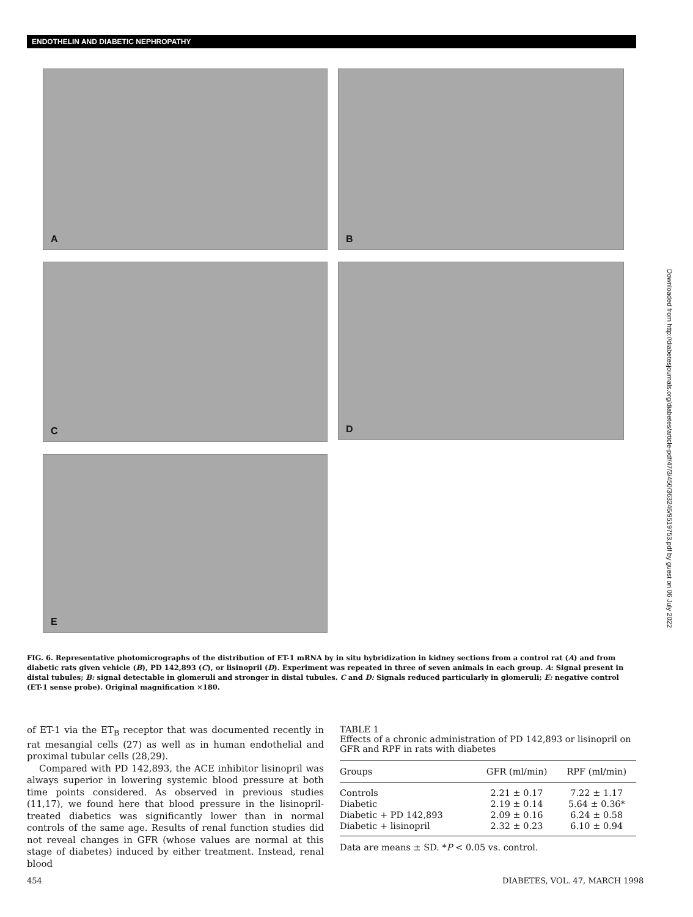ENDOTHELIN AND DIABETIC NEPHROPATHY
A B
C D
E
Downloaded from http://diabetesjournals.org/diabetes/article-pdf/47/3/450/363246/9519753.pdf by guest on 06 July 2022
FIG. 6. Representative photomicrographs of the distribution of ET-1 mRNA by in situ hybridization in kidney sections from a control rat (A) and from diabetic rats given vehicle (B), PD 142,893 (C), or lisinopril (D). Experiment was repeated in three of seven animals in each group. A: Signal present in distal tubules; B: signal detectable in glomeruli and stronger in distal tubules. C and D: Signals reduced particularly in glomeruli; E: negative control (ET-1 sense probe). Original magnification ×180.
of ET-1 via the ET<sub>B</sub> receptor that was documented recently in rat mesangial cells (27) as well as in human endothelial and proximal tubular cells (28,29).
Compared with PD 142,893, the ACE inhibitor lisinopril was always superior in lowering systemic blood pressure at both time points considered. As observed in previous studies (11,17), we found here that blood pressure in the lisinopril-treated diabetics was significantly lower than in normal controls of the same age. Results of renal function studies did not reveal changes in GFR (whose values are normal at this stage of diabetes) induced by either treatment. Instead, renal blood
TABLE 1
Effects of a chronic administration of PD 142,893 or lisinopril on GFR and RPF in rats with diabetes
| Groups | GFR (ml/min) | RPF (ml/min) |
| --- | --- | --- |
| Controls | 2.21 ± 0.17 | 7.22 ± 1.17 |
| Diabetic | 2.19 ± 0.14 | 5.64 ± 0.36* |
| Diabetic + PD 142,893 | 2.09 ± 0.16 | 6.24 ± 0.58 |
| Diabetic + lisinopril | 2.32 ± 0.23 | 6.10 ± 0.94 |
Data are means ± SD. *P < 0.05 vs. control.
454 DIABETES, VOL. 47, MARCH 1998